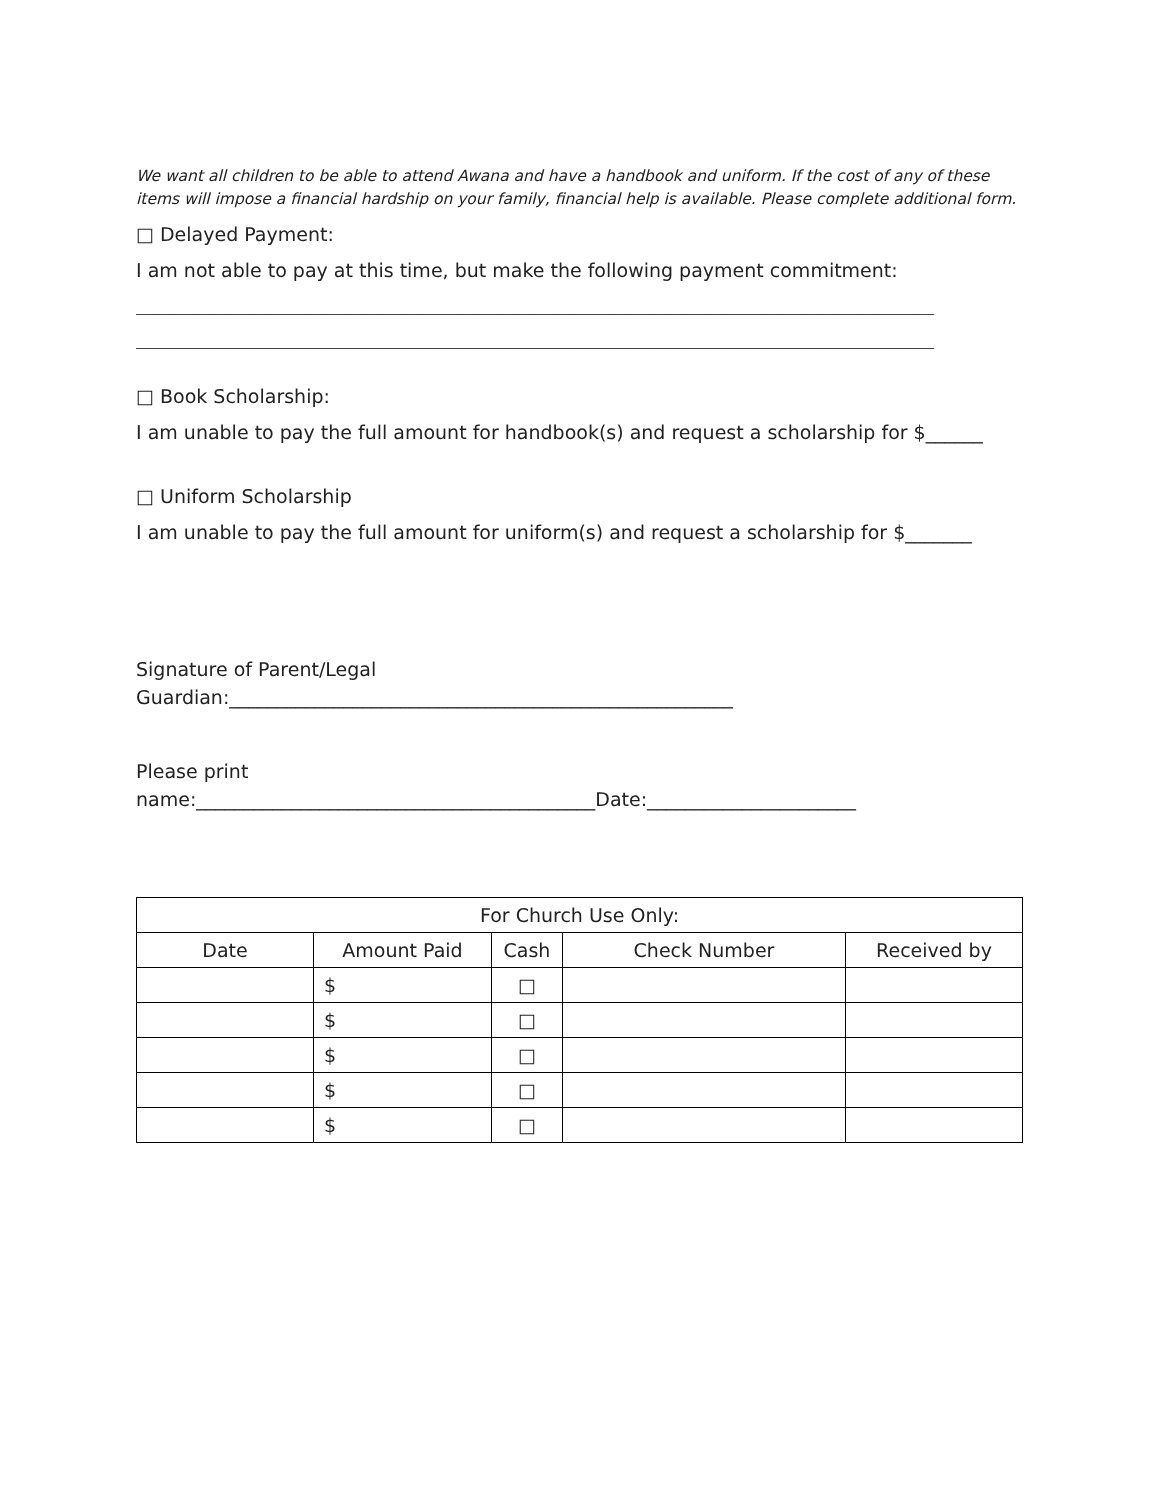We want all children to be able to attend Awana and have a handbook and uniform. If the cost of any of these items will impose a financial hardship on your family, financial help is available. Please complete additional form.
□ Delayed Payment:
I am not able to pay at this time, but make the following payment commitment:
____________________________________________________________________________________
____________________________________________________________________________________
□ Book Scholarship:
I am unable to pay the full amount for handbook(s) and request a scholarship for $______
□ Uniform Scholarship
I am unable to pay the full amount for uniform(s) and request a scholarship for $_______
Signature of Parent/Legal
Guardian:_____________________________________________________
Please print
name:__________________________________________Date:______________________
| For Church Use Only: | | | | |
| --- | --- | --- | --- | --- |
| Date | Amount Paid | Cash | Check Number | Received by |
| | $ | □ | | |
| | $ | □ | | |
| | $ | □ | | |
| | $ | □ | | |
| | $ | □ | | |